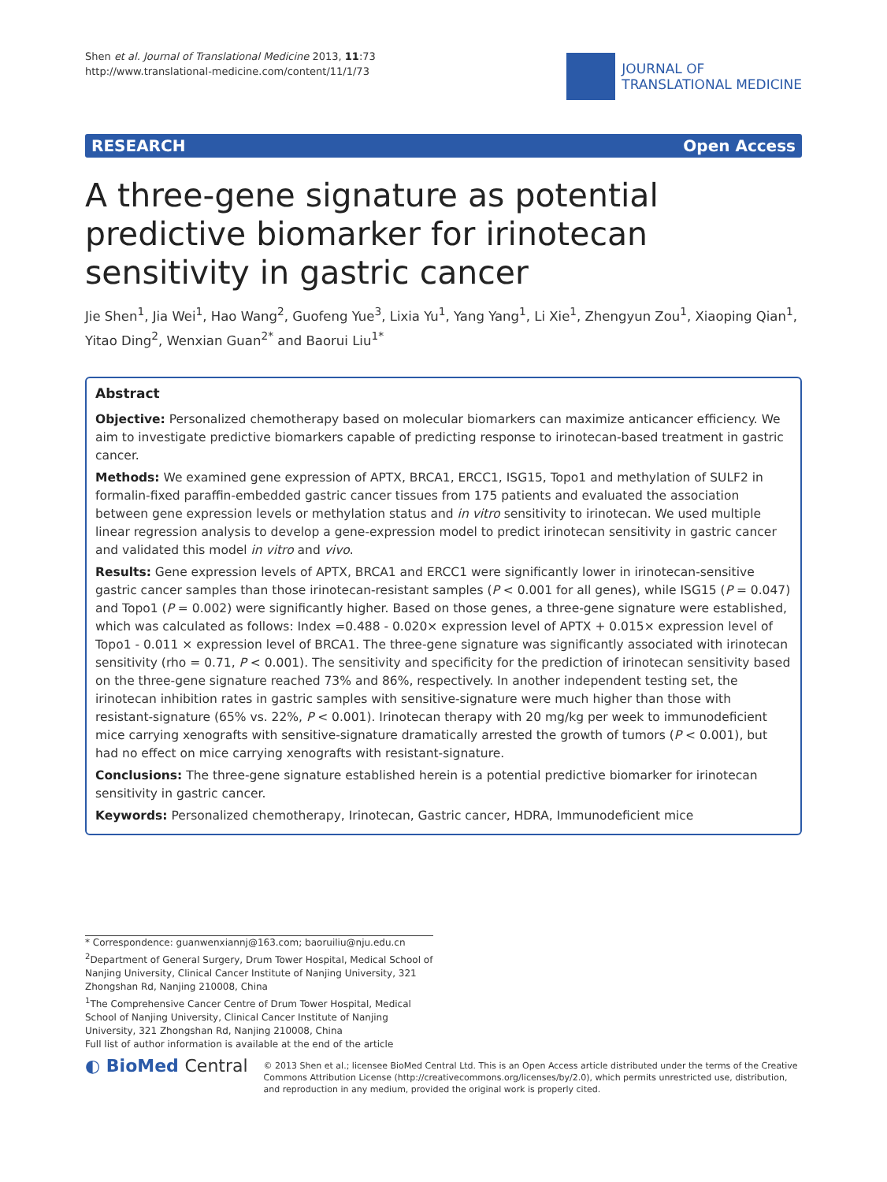Shen et al. Journal of Translational Medicine 2013, 11:73
http://www.translational-medicine.com/content/11/1/73
JOURNAL OF
TRANSLATIONAL MEDICINE
RESEARCH Open Access
A three-gene signature as potential predictive biomarker for irinotecan sensitivity in gastric cancer
Jie Shen<sup>1</sup>, Jia Wei<sup>1</sup>, Hao Wang<sup>2</sup>, Guofeng Yue<sup>3</sup>, Lixia Yu<sup>1</sup>, Yang Yang<sup>1</sup>, Li Xie<sup>1</sup>, Zhengyun Zou<sup>1</sup>, Xiaoping Qian<sup>1</sup>, Yitao Ding<sup>2</sup>, Wenxian Guan<sup>2*</sup> and Baorui Liu<sup>1*</sup>
Abstract
Objective: Personalized chemotherapy based on molecular biomarkers can maximize anticancer efficiency. We aim to investigate predictive biomarkers capable of predicting response to irinotecan-based treatment in gastric cancer.
Methods: We examined gene expression of APTX, BRCA1, ERCC1, ISG15, Topo1 and methylation of SULF2 in formalin-fixed paraffin-embedded gastric cancer tissues from 175 patients and evaluated the association between gene expression levels or methylation status and in vitro sensitivity to irinotecan. We used multiple linear regression analysis to develop a gene-expression model to predict irinotecan sensitivity in gastric cancer and validated this model in vitro and vivo.
Results: Gene expression levels of APTX, BRCA1 and ERCC1 were significantly lower in irinotecan-sensitive gastric cancer samples than those irinotecan-resistant samples (P < 0.001 for all genes), while ISG15 (P = 0.047) and Topo1 (P = 0.002) were significantly higher. Based on those genes, a three-gene signature were established, which was calculated as follows: Index =0.488 - 0.020× expression level of APTX + 0.015× expression level of Topo1 - 0.011 × expression level of BRCA1. The three-gene signature was significantly associated with irinotecan sensitivity (rho = 0.71, P < 0.001). The sensitivity and specificity for the prediction of irinotecan sensitivity based on the three-gene signature reached 73% and 86%, respectively. In another independent testing set, the irinotecan inhibition rates in gastric samples with sensitive-signature were much higher than those with resistant-signature (65% vs. 22%, P < 0.001). Irinotecan therapy with 20 mg/kg per week to immunodeficient mice carrying xenografts with sensitive-signature dramatically arrested the growth of tumors (P < 0.001), but had no effect on mice carrying xenografts with resistant-signature.
Conclusions: The three-gene signature established herein is a potential predictive biomarker for irinotecan sensitivity in gastric cancer.
Keywords: Personalized chemotherapy, Irinotecan, Gastric cancer, HDRA, Immunodeficient mice
* Correspondence: guanwenxiannj@163.com; baoruiliu@nju.edu.cn
<sup>2</sup> Department of General Surgery, Drum Tower Hospital, Medical School of Nanjing University, Clinical Cancer Institute of Nanjing University, 321 Zhongshan Rd, Nanjing 210008, China
<sup>1</sup> The Comprehensive Cancer Centre of Drum Tower Hospital, Medical School of Nanjing University, Clinical Cancer Institute of Nanjing University, 321 Zhongshan Rd, Nanjing 210008, China
Full list of author information is available at the end of the article
◐ BioMed Central
© 2013 Shen et al.; licensee BioMed Central Ltd. This is an Open Access article distributed under the terms of the Creative Commons Attribution License (http://creativecommons.org/licenses/by/2.0), which permits unrestricted use, distribution, and reproduction in any medium, provided the original work is properly cited.